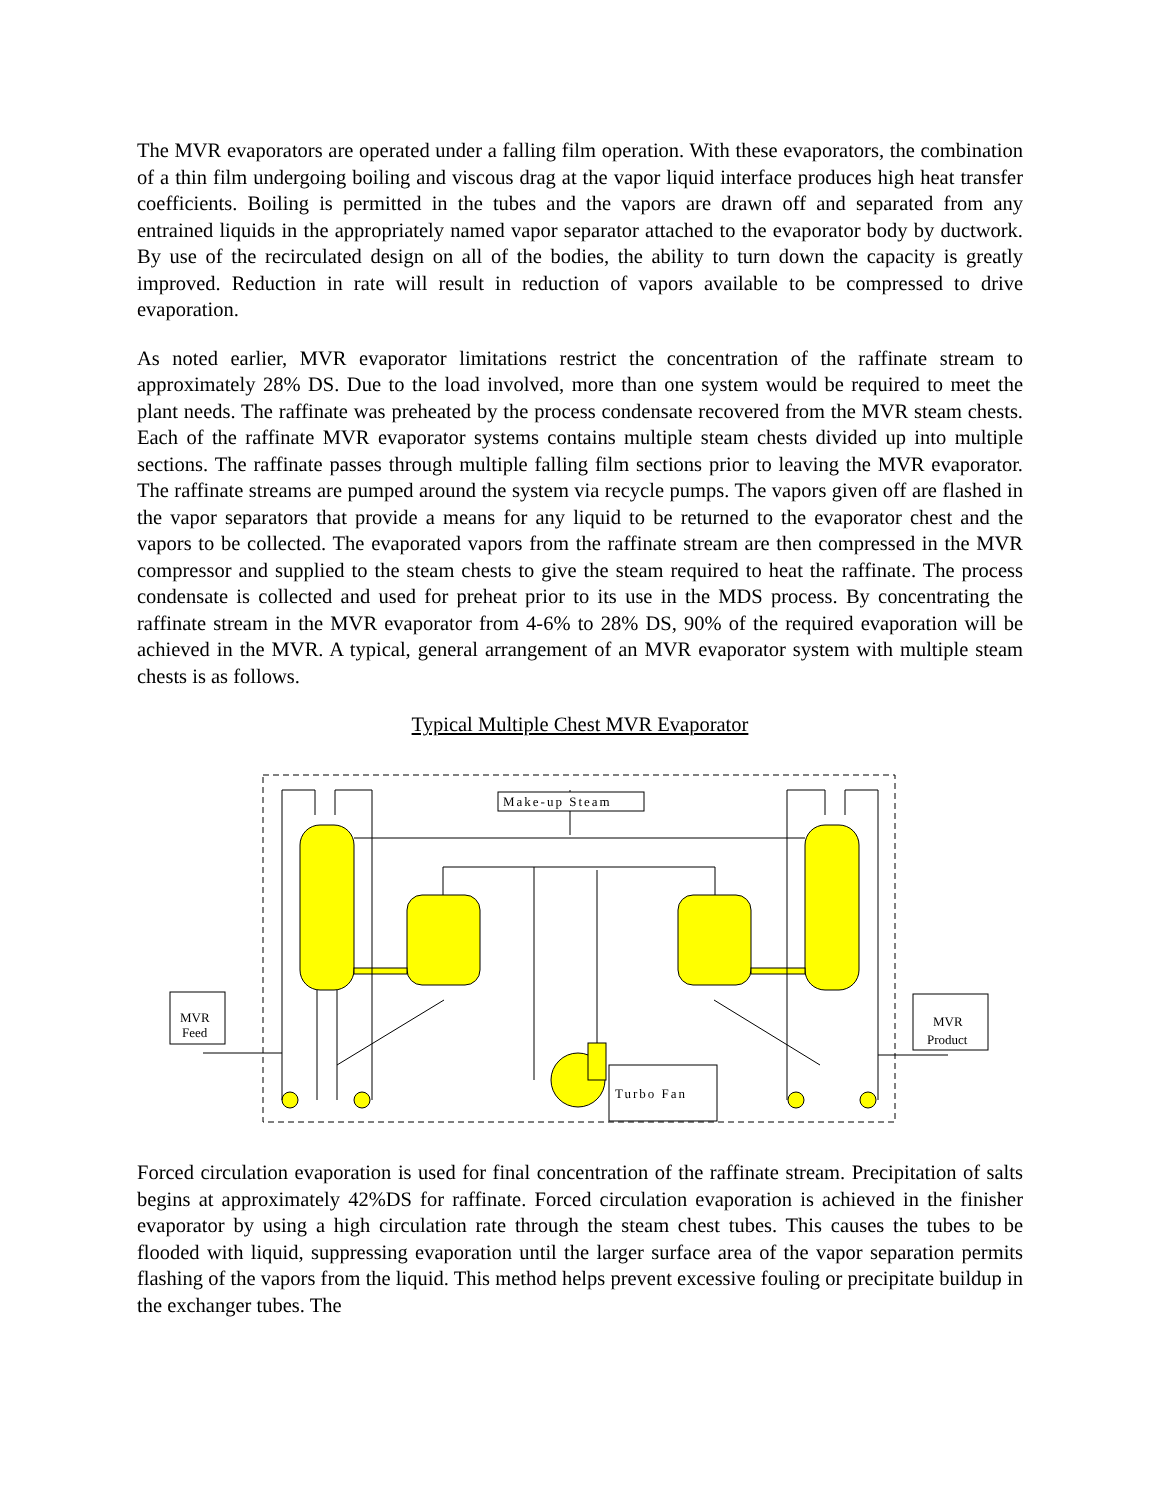The MVR evaporators are operated under a falling film operation. With these evaporators, the combination of a thin film undergoing boiling and viscous drag at the vapor liquid interface produces high heat transfer coefficients. Boiling is permitted in the tubes and the vapors are drawn off and separated from any entrained liquids in the appropriately named vapor separator attached to the evaporator body by ductwork. By use of the recirculated design on all of the bodies, the ability to turn down the capacity is greatly improved. Reduction in rate will result in reduction of vapors available to be compressed to drive evaporation.
As noted earlier, MVR evaporator limitations restrict the concentration of the raffinate stream to approximately 28% DS. Due to the load involved, more than one system would be required to meet the plant needs. The raffinate was preheated by the process condensate recovered from the MVR steam chests. Each of the raffinate MVR evaporator systems contains multiple steam chests divided up into multiple sections. The raffinate passes through multiple falling film sections prior to leaving the MVR evaporator. The raffinate streams are pumped around the system via recycle pumps. The vapors given off are flashed in the vapor separators that provide a means for any liquid to be returned to the evaporator chest and the vapors to be collected. The evaporated vapors from the raffinate stream are then compressed in the MVR compressor and supplied to the steam chests to give the steam required to heat the raffinate. The process condensate is collected and used for preheat prior to its use in the MDS process. By concentrating the raffinate stream in the MVR evaporator from 4-6% to 28% DS, 90% of the required evaporation will be achieved in the MVR. A typical, general arrangement of an MVR evaporator system with multiple steam chests is as follows.
Typical Multiple Chest MVR Evaporator
Make-up Steam
Turbo Fan
MVR
Feed
MVR
Product
Forced circulation evaporation is used for final concentration of the raffinate stream. Precipitation of salts begins at approximately 42%DS for raffinate. Forced circulation evaporation is achieved in the finisher evaporator by using a high circulation rate through the steam chest tubes. This causes the tubes to be flooded with liquid, suppressing evaporation until the larger surface area of the vapor separation permits flashing of the vapors from the liquid. This method helps prevent excessive fouling or precipitate buildup in the exchanger tubes. The